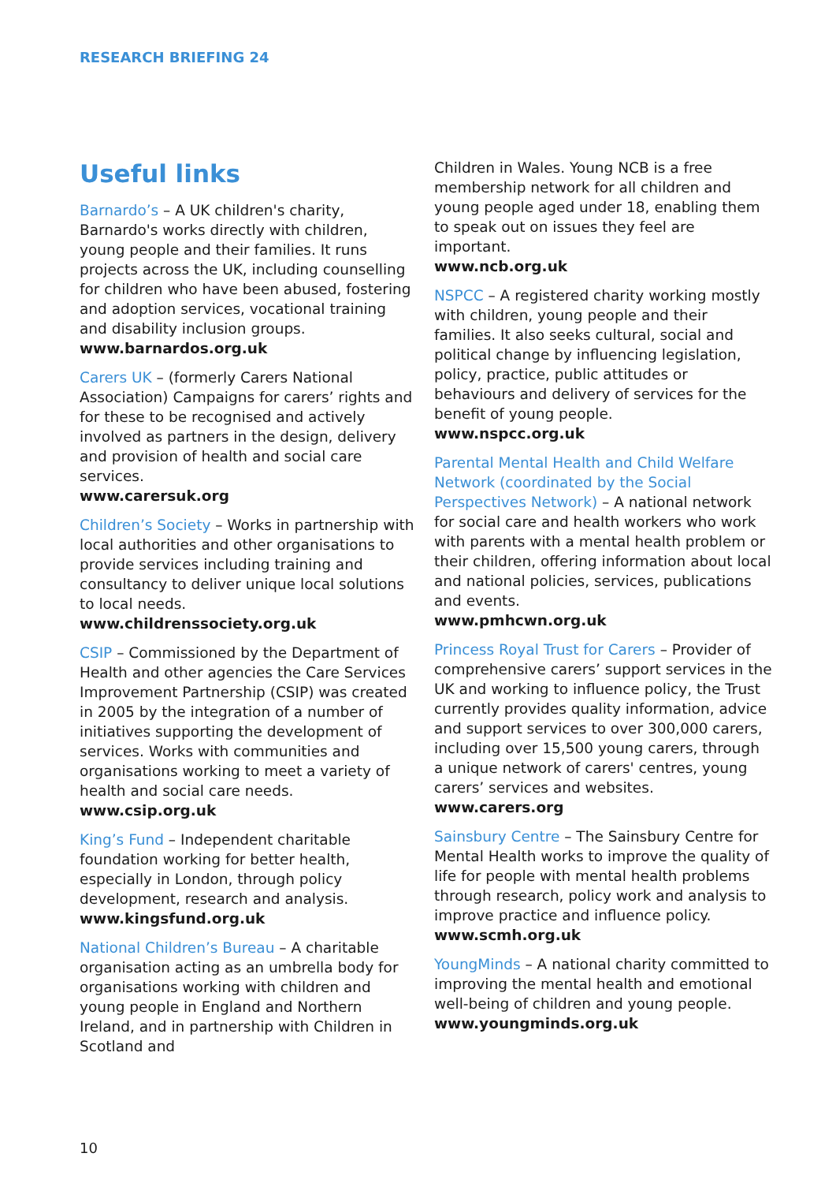RESEARCH BRIEFING 24
Useful links
Barnardo’s – A UK children's charity, Barnardo's works directly with children, young people and their families. It runs projects across the UK, including counselling for children who have been abused, fostering and adoption services, vocational training and disability inclusion groups.
www.barnardos.org.uk
Carers UK – (formerly Carers National Association) Campaigns for carers’ rights and for these to be recognised and actively involved as partners in the design, delivery and provision of health and social care services.
www.carersuk.org
Children’s Society – Works in partnership with local authorities and other organisations to provide services including training and consultancy to deliver unique local solutions to local needs.
www.childrenssociety.org.uk
CSIP – Commissioned by the Department of Health and other agencies the Care Services Improvement Partnership (CSIP) was created in 2005 by the integration of a number of initiatives supporting the development of services. Works with communities and organisations working to meet a variety of health and social care needs.
www.csip.org.uk
King’s Fund – Independent charitable foundation working for better health, especially in London, through policy development, research and analysis.
www.kingsfund.org.uk
National Children’s Bureau – A charitable organisation acting as an umbrella body for organisations working with children and young people in England and Northern Ireland, and in partnership with Children in Scotland and
Children in Wales. Young NCB is a free membership network for all children and young people aged under 18, enabling them to speak out on issues they feel are important.
www.ncb.org.uk
NSPCC – A registered charity working mostly with children, young people and their families. It also seeks cultural, social and political change by influencing legislation, policy, practice, public attitudes or behaviours and delivery of services for the benefit of young people.
www.nspcc.org.uk
Parental Mental Health and Child Welfare Network (coordinated by the Social Perspectives Network) – A national network for social care and health workers who work with parents with a mental health problem or their children, offering information about local and national policies, services, publications and events.
www.pmhcwn.org.uk
Princess Royal Trust for Carers – Provider of comprehensive carers’ support services in the UK and working to influence policy, the Trust currently provides quality information, advice and support services to over 300,000 carers, including over 15,500 young carers, through a unique network of carers' centres, young carers’ services and websites.
www.carers.org
Sainsbury Centre – The Sainsbury Centre for Mental Health works to improve the quality of life for people with mental health problems through research, policy work and analysis to improve practice and influence policy.
www.scmh.org.uk
YoungMinds – A national charity committed to improving the mental health and emotional well-being of children and young people.
www.youngminds.org.uk
10